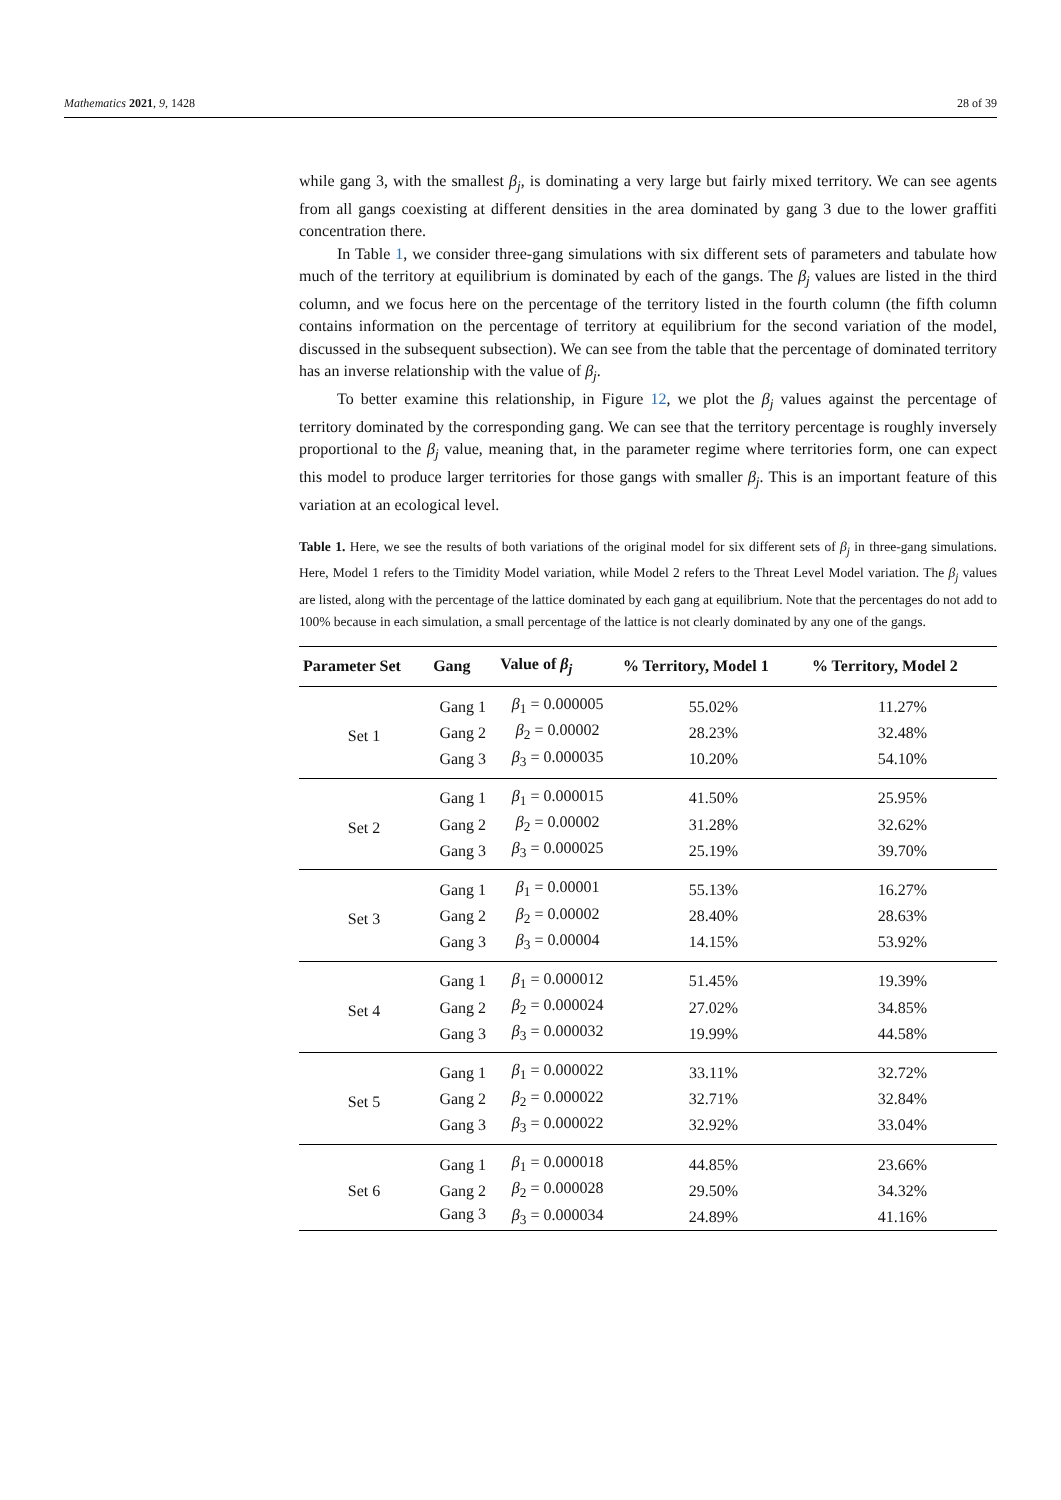Mathematics 2021, 9, 1428 28 of 39
while gang 3, with the smallest β<sub>j</sub>, is dominating a very large but fairly mixed territory. We can see agents from all gangs coexisting at different densities in the area dominated by gang 3 due to the lower graffiti concentration there.
In Table 1, we consider three-gang simulations with six different sets of parameters and tabulate how much of the territory at equilibrium is dominated by each of the gangs. The β<sub>j</sub> values are listed in the third column, and we focus here on the percentage of the territory listed in the fourth column (the fifth column contains information on the percentage of territory at equilibrium for the second variation of the model, discussed in the subsequent subsection). We can see from the table that the percentage of dominated territory has an inverse relationship with the value of β<sub>j</sub>.
To better examine this relationship, in Figure 12, we plot the β<sub>j</sub> values against the percentage of territory dominated by the corresponding gang. We can see that the territory percentage is roughly inversely proportional to the β<sub>j</sub> value, meaning that, in the parameter regime where territories form, one can expect this model to produce larger territories for those gangs with smaller β<sub>j</sub>. This is an important feature of this variation at an ecological level.
Table 1. Here, we see the results of both variations of the original model for six different sets of β<sub>j</sub> in three-gang simulations. Here, Model 1 refers to the Timidity Model variation, while Model 2 refers to the Threat Level Model variation. The β<sub>j</sub> values are listed, along with the percentage of the lattice dominated by each gang at equilibrium. Note that the percentages do not add to 100% because in each simulation, a small percentage of the lattice is not clearly dominated by any one of the gangs.
| Parameter Set | Gang | Value of β<sub>j</sub> | % Territory, Model 1 | % Territory, Model 2 |
| --- | --- | --- | --- | --- |
| Set 1 | Gang 1 | β<sub>1</sub> = 0.000005 | 55.02% | 11.27% |
| | Gang 2 | β<sub>2</sub> = 0.00002 | 28.23% | 32.48% |
| | Gang 3 | β<sub>3</sub> = 0.000035 | 10.20% | 54.10% |
| Set 2 | Gang 1 | β<sub>1</sub> = 0.000015 | 41.50% | 25.95% |
| | Gang 2 | β<sub>2</sub> = 0.00002 | 31.28% | 32.62% |
| | Gang 3 | β<sub>3</sub> = 0.000025 | 25.19% | 39.70% |
| Set 3 | Gang 1 | β<sub>1</sub> = 0.00001 | 55.13% | 16.27% |
| | Gang 2 | β<sub>2</sub> = 0.00002 | 28.40% | 28.63% |
| | Gang 3 | β<sub>3</sub> = 0.00004 | 14.15% | 53.92% |
| Set 4 | Gang 1 | β<sub>1</sub> = 0.000012 | 51.45% | 19.39% |
| | Gang 2 | β<sub>2</sub> = 0.000024 | 27.02% | 34.85% |
| | Gang 3 | β<sub>3</sub> = 0.000032 | 19.99% | 44.58% |
| Set 5 | Gang 1 | β<sub>1</sub> = 0.000022 | 33.11% | 32.72% |
| | Gang 2 | β<sub>2</sub> = 0.000022 | 32.71% | 32.84% |
| | Gang 3 | β<sub>3</sub> = 0.000022 | 32.92% | 33.04% |
| Set 6 | Gang 1 | β<sub>1</sub> = 0.000018 | 44.85% | 23.66% |
| | Gang 2 | β<sub>2</sub> = 0.000028 | 29.50% | 34.32% |
| | Gang 3 | β<sub>3</sub> = 0.000034 | 24.89% | 41.16% |